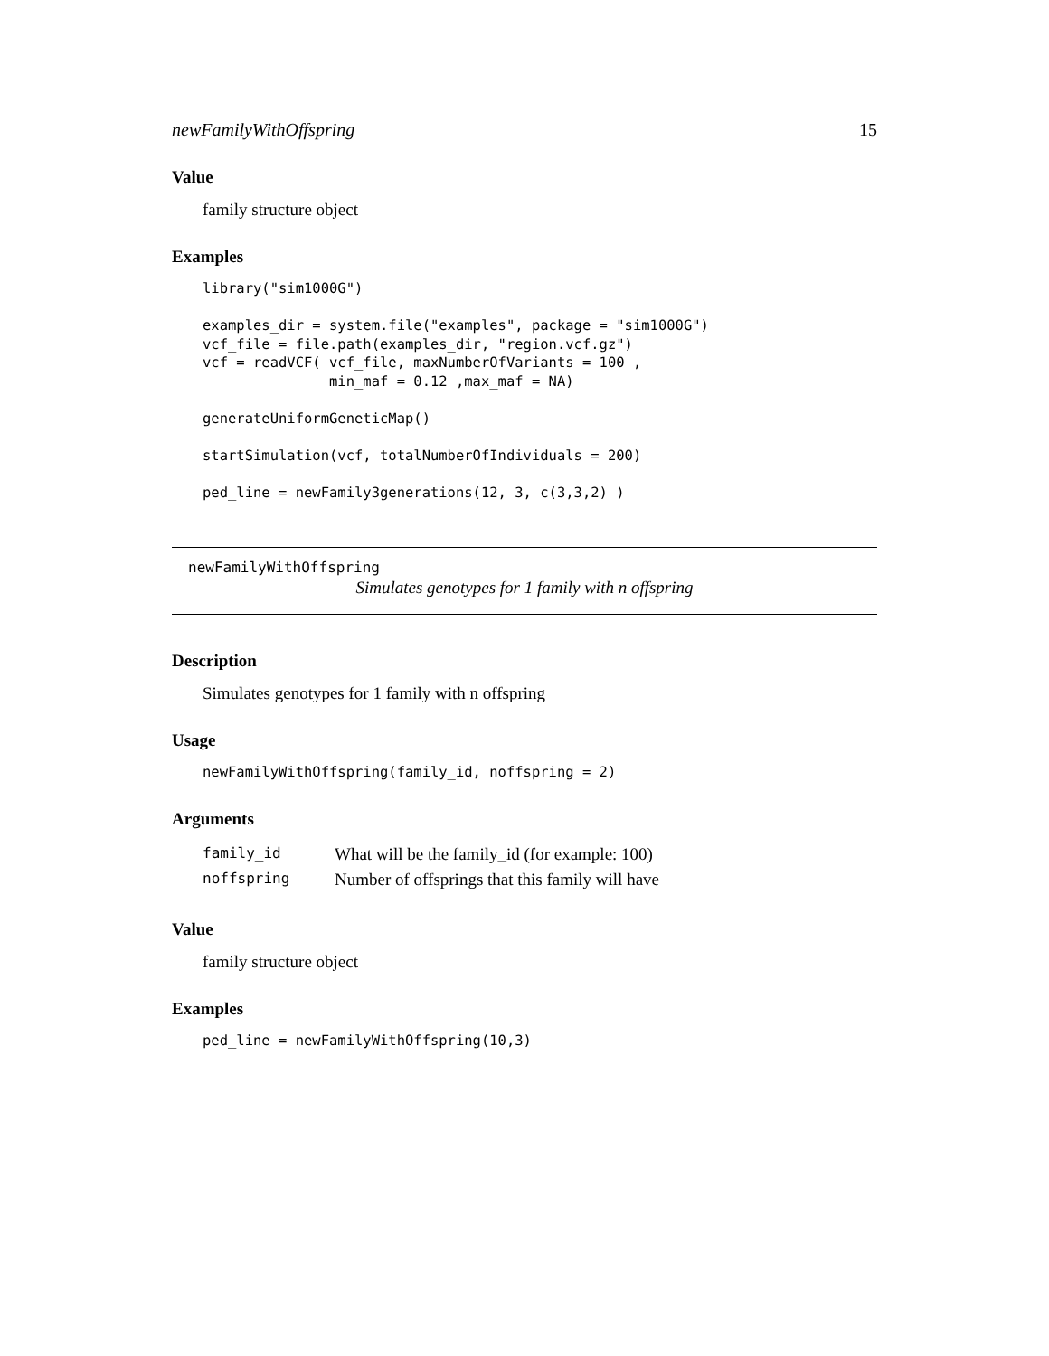newFamilyWithOffspring 15
Value
family structure object
Examples
library("sim1000G")

examples_dir = system.file("examples", package = "sim1000G")
vcf_file = file.path(examples_dir, "region.vcf.gz")
vcf = readVCF( vcf_file, maxNumberOfVariants = 100 ,
               min_maf = 0.12 ,max_maf = NA)

generateUniformGeneticMap()

startSimulation(vcf, totalNumberOfIndividuals = 200)

ped_line = newFamily3generations(12, 3, c(3,3,2) )
newFamilyWithOffspring
Simulates genotypes for 1 family with n offspring
Description
Simulates genotypes for 1 family with n offspring
Usage
newFamilyWithOffspring(family_id, noffspring = 2)
Arguments
| family_id | What will be the family_id (for example: 100) |
| noffspring | Number of offsprings that this family will have |
Value
family structure object
Examples
ped_line = newFamilyWithOffspring(10,3)